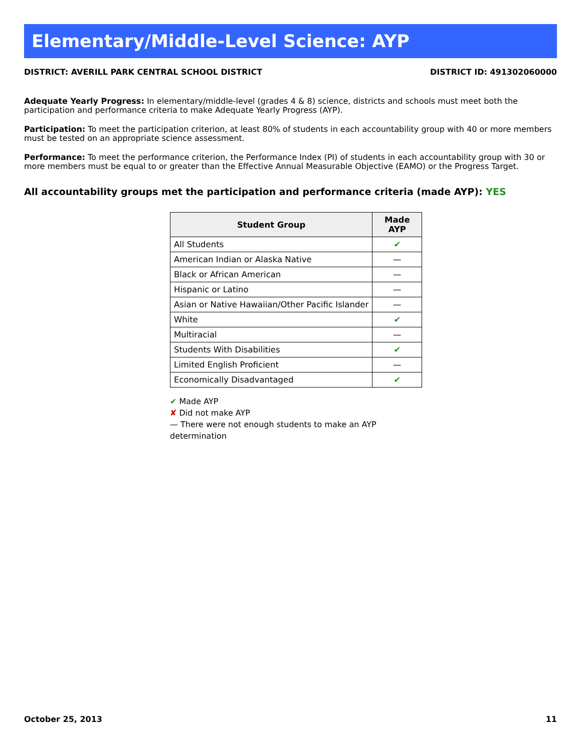Elementary/Middle-Level Science: AYP
DISTRICT: AVERILL PARK CENTRAL SCHOOL DISTRICT DISTRICT ID: 491302060000
Adequate Yearly Progress: In elementary/middle-level (grades 4 & 8) science, districts and schools must meet both the participation and performance criteria to make Adequate Yearly Progress (AYP).
Participation: To meet the participation criterion, at least 80% of students in each accountability group with 40 or more members must be tested on an appropriate science assessment.
Performance: To meet the performance criterion, the Performance Index (PI) of students in each accountability group with 30 or more members must be equal to or greater than the Effective Annual Measurable Objective (EAMO) or the Progress Target.
All accountability groups met the participation and performance criteria (made AYP): YES
| Student Group | Made AYP |
| --- | --- |
| All Students | ✔ |
| American Indian or Alaska Native | — |
| Black or African American | — |
| Hispanic or Latino | — |
| Asian or Native Hawaiian/Other Pacific Islander | — |
| White | ✔ |
| Multiracial | — |
| Students With Disabilities | ✔ |
| Limited English Proficient | — |
| Economically Disadvantaged | ✔ |
✔ Made AYP
✘ Did not make AYP
— There were not enough students to make an AYP determination
October 25, 2013 11